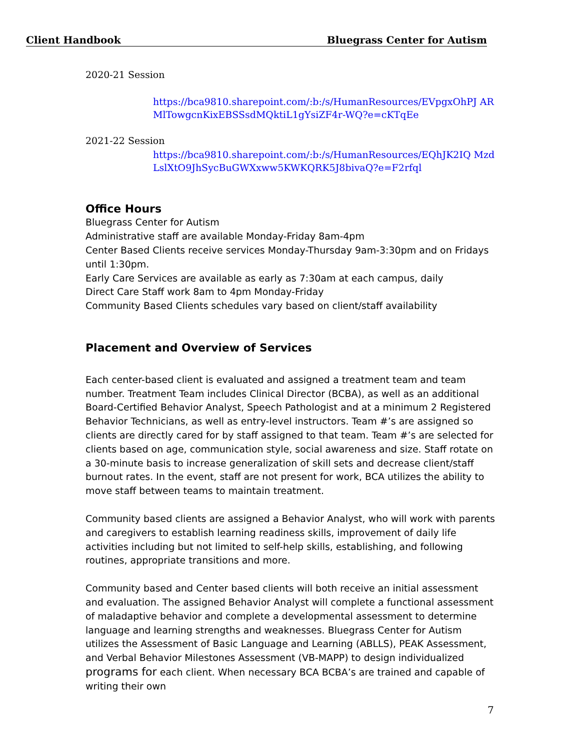Client Handbook Bluegrass Center for Autism
2020-21 Session
https://bca9810.sharepoint.com/:b:/s/HumanResources/EVpgxOhPJ ARMlTowgcnKixEBSSsdMQktiL1gYsiZF4r-WQ?e=cKTqEe
2021-22 Session
https://bca9810.sharepoint.com/:b:/s/HumanResources/EQhJK2IQ MzdLslXtO9JhSycBuGWXxww5KWKQRK5J8bivaQ?e=F2rfql
Office Hours
Bluegrass Center for Autism
Administrative staff are available Monday-Friday 8am-4pm
Center Based Clients receive services Monday-Thursday 9am-3:30pm and on Fridays until 1:30pm.
Early Care Services are available as early as 7:30am at each campus, daily
Direct Care Staff work 8am to 4pm Monday-Friday
Community Based Clients schedules vary based on client/staff availability
Placement and Overview of Services
Each center-based client is evaluated and assigned a treatment team and team number. Treatment Team includes Clinical Director (BCBA), as well as an additional Board-Certified Behavior Analyst, Speech Pathologist and at a minimum 2 Registered Behavior Technicians, as well as entry-level instructors. Team #’s are assigned so clients are directly cared for by staff assigned to that team. Team #’s are selected for clients based on age, communication style, social awareness and size. Staff rotate on a 30-minute basis to increase generalization of skill sets and decrease client/staff burnout rates. In the event, staff are not present for work, BCA utilizes the ability to move staff between teams to maintain treatment.
Community based clients are assigned a Behavior Analyst, who will work with parents and caregivers to establish learning readiness skills, improvement of daily life activities including but not limited to self-help skills, establishing, and following routines, appropriate transitions and more.
Community based and Center based clients will both receive an initial assessment and evaluation. The assigned Behavior Analyst will complete a functional assessment of maladaptive behavior and complete a developmental assessment to determine language and learning strengths and weaknesses. Bluegrass Center for Autism utilizes the Assessment of Basic Language and Learning (ABLLS), PEAK Assessment, and Verbal Behavior Milestones Assessment (VB-MAPP) to design individualized programs for each client. When necessary BCA BCBA’s are trained and capable of writing their own
7